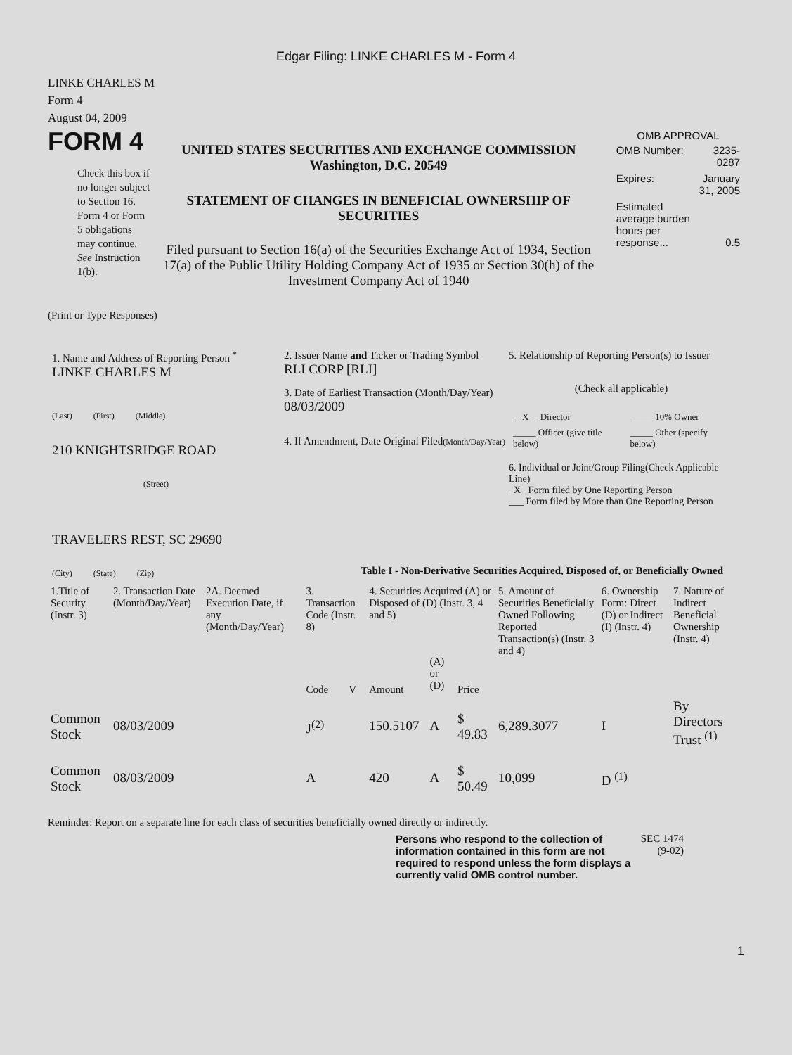Edgar Filing: LINKE CHARLES M - Form 4
LINKE CHARLES M
Form 4
August 04, 2009
FORM 4
Check this box if no longer subject to Section 16. Form 4 or Form 5 obligations may continue. See Instruction 1(b).
UNITED STATES SECURITIES AND EXCHANGE COMMISSION
Washington, D.C. 20549
STATEMENT OF CHANGES IN BENEFICIAL OWNERSHIP OF SECURITIES
Filed pursuant to Section 16(a) of the Securities Exchange Act of 1934, Section 17(a) of the Public Utility Holding Company Act of 1935 or Section 30(h) of the Investment Company Act of 1940
OMB APPROVAL
| OMB Number: | 3235-0287 |
| Expires: | January 31, 2005 |
| Estimated average burden hours per response... | 0.5 |
(Print or Type Responses)
1. Name and Address of Reporting Person <sup>*</sup>
LINKE CHARLES M
(Last) (First) (Middle)
210 KNIGHTSRIDGE ROAD
(Street)
TRAVELERS REST, SC 29690
(City) (State) (Zip)
2. Issuer Name and Ticker or Trading Symbol
RLI CORP [RLI]
3. Date of Earliest Transaction (Month/Day/Year)
08/03/2009
4. If Amendment, Date Original Filed(Month/Day/Year)
5. Relationship of Reporting Person(s) to Issuer
(Check all applicable)
| __X__ Director | _____ 10% Owner |
| _____ Officer (give title below) | _____ Other (specify below) |
6. Individual or Joint/Group Filing(Check Applicable Line)
_X_ Form filed by One Reporting Person
___ Form filed by More than One Reporting Person
Table I - Non-Derivative Securities Acquired, Disposed of, or Beneficially Owned
| 1.Title of Security (Instr. 3) | 2. Transaction Date (Month/Day/Year) | 2A. Deemed Execution Date, if any (Month/Day/Year) | 3. Transaction Code (Instr. 8) | | 4. Securities Acquired (A) or Disposed of (D) (Instr. 3, 4 and 5) | | | 5. Amount of Securities Beneficially Owned Following Reported Transaction(s) (Instr. 3 and 4) | 6. Ownership Form: Direct (D) or Indirect (I) (Instr. 4) | 7. Nature of Indirect Beneficial Ownership (Instr. 4) |
| --- | --- | --- | --- | --- | --- | --- | --- | --- | --- | --- |
| | | | Code | V | Amount | (A) or (D) | Price | | | |
| Common Stock | 08/03/2009 | | J<sup>(2)</sup> | | 150.5107 | A | $ 49.83 | 6,289.3077 | I | By Directors Trust <sup>(1)</sup> |
| Common Stock | 08/03/2009 | | A | | 420 | A | $ 50.49 | 10,099 | D <sup>(1)</sup> | |
Reminder: Report on a separate line for each class of securities beneficially owned directly or indirectly.
Persons who respond to the collection of information contained in this form are not required to respond unless the form displays a currently valid OMB control number.
SEC 1474 (9-02)
1